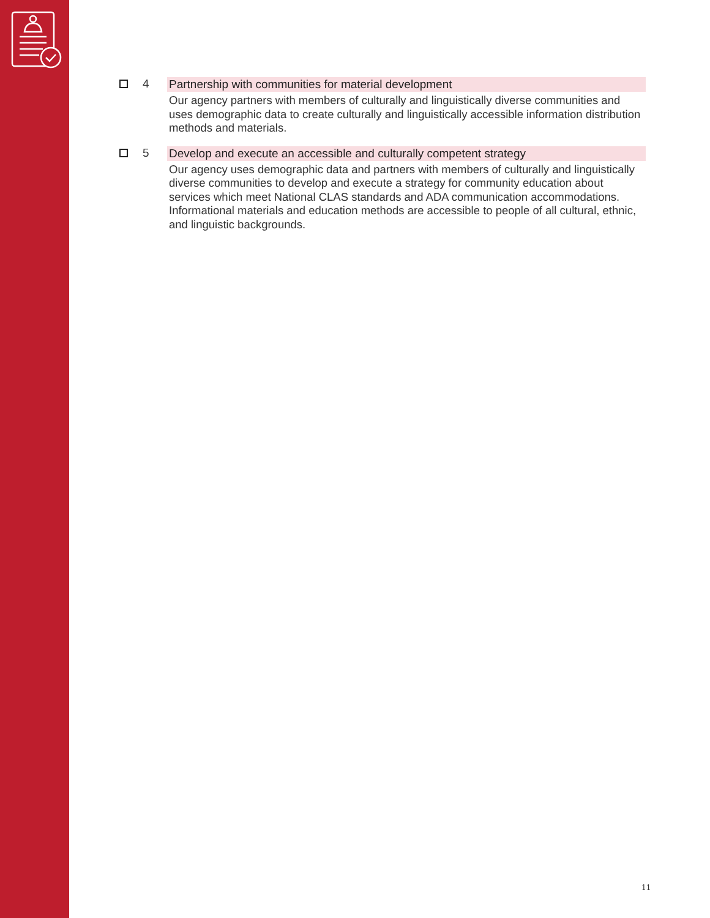4 Partnership with communities for material development
Our agency partners with members of culturally and linguistically diverse communities and uses demographic data to create culturally and linguistically accessible information distribution methods and materials.
5 Develop and execute an accessible and culturally competent strategy
Our agency uses demographic data and partners with members of culturally and linguistically diverse communities to develop and execute a strategy for community education about services which meet National CLAS standards and ADA communication accommodations. Informational materials and education methods are accessible to people of all cultural, ethnic, and linguistic backgrounds.
11